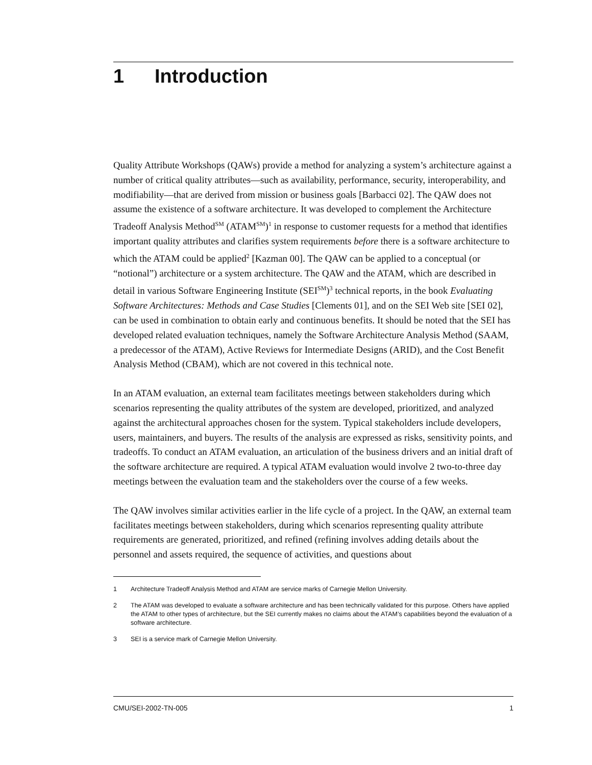1 Introduction
Quality Attribute Workshops (QAWs) provide a method for analyzing a system’s architecture against a number of critical quality attributes—such as availability, performance, security, interoperability, and modifiability—that are derived from mission or business goals [Barbacci 02]. The QAW does not assume the existence of a software architecture. It was developed to complement the Architecture Tradeoff Analysis Method<sup>SM</sup> (ATAM<sup>SM</sup>)<sup>1</sup> in response to customer requests for a method that identifies important quality attributes and clarifies system requirements before there is a software architecture to which the ATAM could be applied<sup>2</sup> [Kazman 00]. The QAW can be applied to a conceptual (or “notional”) architecture or a system architecture. The QAW and the ATAM, which are described in detail in various Software Engineering Institute (SEI<sup>SM</sup>)<sup>3</sup> technical reports, in the book Evaluating Software Architectures: Methods and Case Studies [Clements 01], and on the SEI Web site [SEI 02], can be used in combination to obtain early and continuous benefits. It should be noted that the SEI has developed related evaluation techniques, namely the Software Architecture Analysis Method (SAAM, a predecessor of the ATAM), Active Reviews for Intermediate Designs (ARID), and the Cost Benefit Analysis Method (CBAM), which are not covered in this technical note.
In an ATAM evaluation, an external team facilitates meetings between stakeholders during which scenarios representing the quality attributes of the system are developed, prioritized, and analyzed against the architectural approaches chosen for the system. Typical stakeholders include developers, users, maintainers, and buyers. The results of the analysis are expressed as risks, sensitivity points, and tradeoffs. To conduct an ATAM evaluation, an articulation of the business drivers and an initial draft of the software architecture are required. A typical ATAM evaluation would involve 2 two-to-three day meetings between the evaluation team and the stakeholders over the course of a few weeks.
The QAW involves similar activities earlier in the life cycle of a project. In the QAW, an external team facilitates meetings between stakeholders, during which scenarios representing quality attribute requirements are generated, prioritized, and refined (refining involves adding details about the personnel and assets required, the sequence of activities, and questions about
1 Architecture Tradeoff Analysis Method and ATAM are service marks of Carnegie Mellon University.
2 The ATAM was developed to evaluate a software architecture and has been technically validated for this purpose. Others have applied the ATAM to other types of architecture, but the SEI currently makes no claims about the ATAM’s capabilities beyond the evaluation of a software architecture.
3 SEI is a service mark of Carnegie Mellon University.
CMU/SEI-2002-TN-005 1